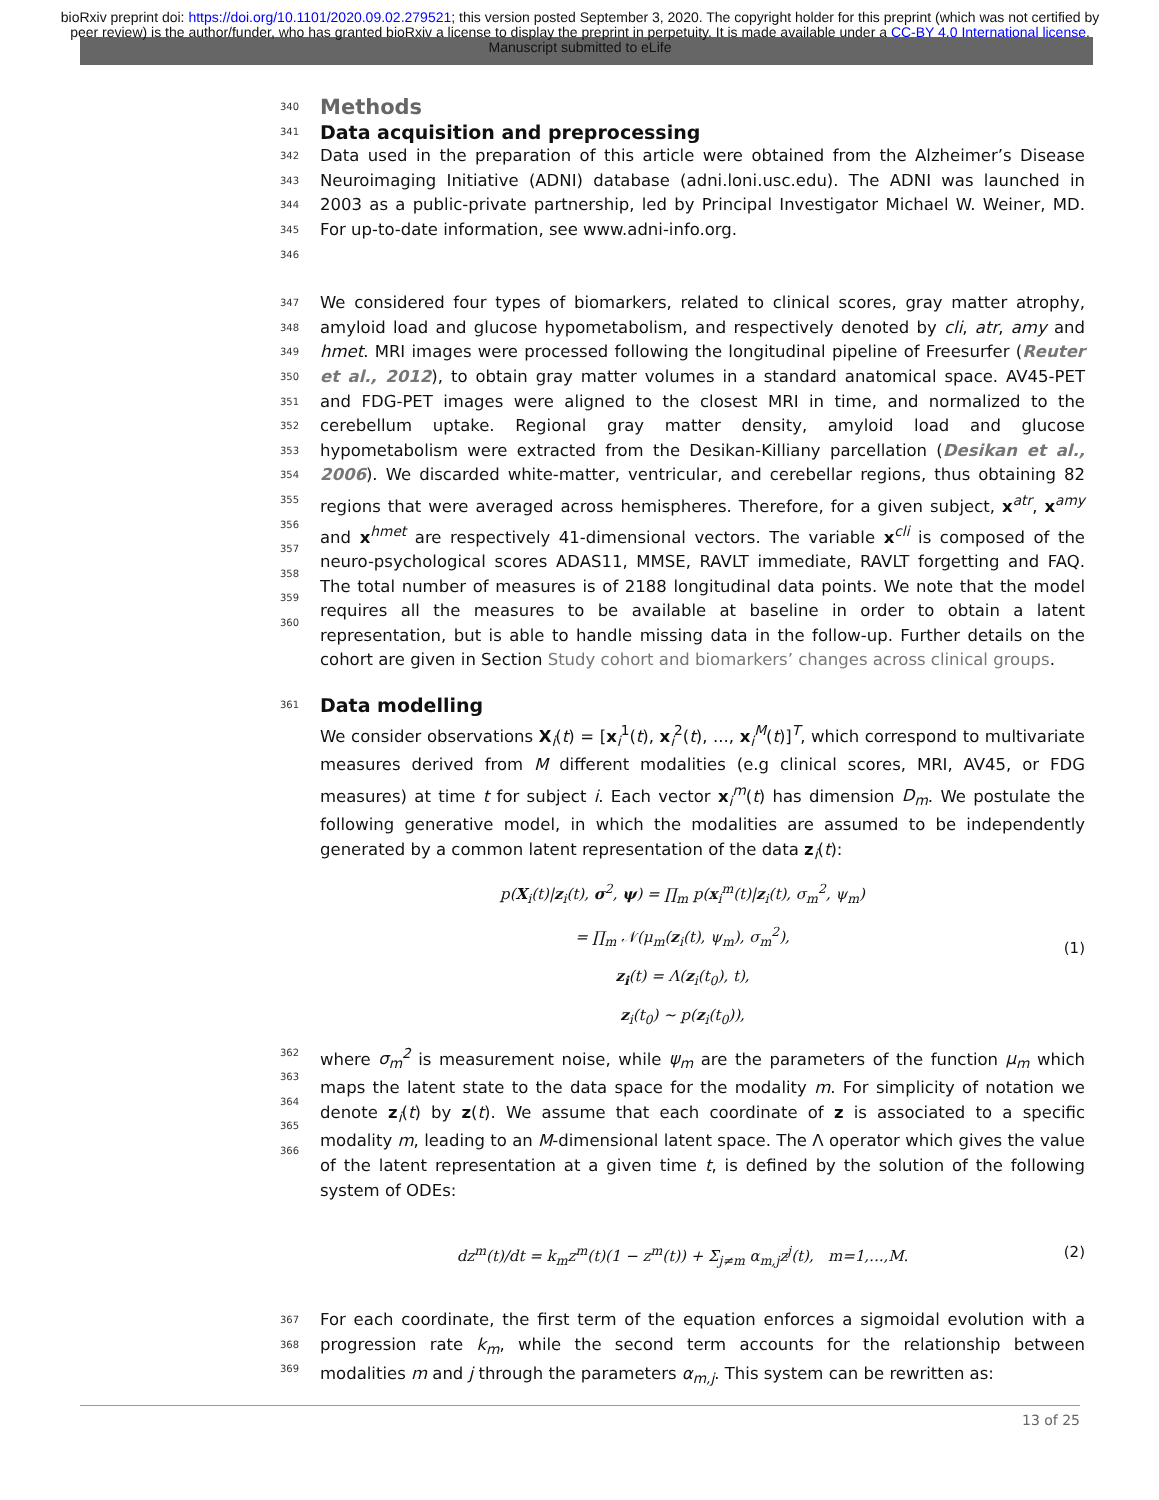bioRxiv preprint doi: https://doi.org/10.1101/2020.09.02.279521; this version posted September 3, 2020. The copyright holder for this preprint (which was not certified by peer review) is the author/funder, who has granted bioRxiv a license to display the preprint in perpetuity. It is made available under a CC-BY 4.0 International license. Manuscript submitted to eLife
340
Methods
341
Data acquisition and preprocessing
342
343
344
345
346 Data used in the preparation of this article were obtained from the Alzheimer’s Disease Neuroimaging Initiative (ADNI) database (adni.loni.usc.edu). The ADNI was launched in 2003 as a public-private partnership, led by Principal Investigator Michael W. Weiner, MD. For up-to-date information, see www.adni-info.org.
347
348
349
350
351
352
353
354
355
356
357
358
359
360 We considered four types of biomarkers, related to clinical scores, gray matter atrophy, amyloid load and glucose hypometabolism, and respectively denoted by cli, atr, amy and hmet. MRI images were processed following the longitudinal pipeline of Freesurfer (Reuter et al., 2012), to obtain gray matter volumes in a standard anatomical space. AV45-PET and FDG-PET images were aligned to the closest MRI in time, and normalized to the cerebellum uptake. Regional gray matter density, amyloid load and glucose hypometabolism were extracted from the Desikan-Killiany parcellation (Desikan et al., 2006). We discarded white-matter, ventricular, and cerebellar regions, thus obtaining 82 regions that were averaged across hemispheres. Therefore, for a given subject, x<sup>atr</sup>, x<sup>amy</sup> and x<sup>hmet</sup> are respectively 41-dimensional vectors. The variable x<sup>cli</sup> is composed of the neuro-psychological scores ADAS11, MMSE, RAVLT immediate, RAVLT forgetting and FAQ. The total number of measures is of 2188 longitudinal data points. We note that the model requires all the measures to be available at baseline in order to obtain a latent representation, but is able to handle missing data in the follow-up. Further details on the cohort are given in Section Study cohort and biomarkers’ changes across clinical groups.
361
Data modelling
We consider observations X<sub>i</sub>(t) = [x<sub>i</sub><sup>1</sup>(t), x<sub>i</sub><sup>2</sup>(t), ..., x<sub>i</sub><sup>M</sup>(t)]<sup>T</sup>, which correspond to multivariate measures derived from M different modalities (e.g clinical scores, MRI, AV45, or FDG measures) at time t for subject i. Each vector x<sub>i</sub><sup>m</sup>(t) has dimension D<sub>m</sub>. We postulate the following generative model, in which the modalities are assumed to be independently generated by a common latent representation of the data z<sub>i</sub>(t):
p(X<sub>i</sub>(t)|z<sub>i</sub>(t), σ<sup>2</sup>, ψ) = ∏<sub>m</sub> p(x<sub>i</sub><sup>m</sup>(t)|z<sub>i</sub>(t), σ<sub>m</sub><sup>2</sup>, ψ<sub>m</sub>)
= ∏<sub>m</sub> 𝒩(μ<sub>m</sub>(z<sub>i</sub>(t), ψ<sub>m</sub>), σ<sub>m</sub><sup>2</sup>),
z<sub>i</sub>(t) = Λ(z<sub>i</sub>(t<sub>0</sub>), t),
z<sub>i</sub>(t<sub>0</sub>) ∼ p(z<sub>i</sub>(t<sub>0</sub>)), (1)
362
363
364
365
366 where σ<sub>m</sub><sup>2</sup> is measurement noise, while ψ<sub>m</sub> are the parameters of the function μ<sub>m</sub> which maps the latent state to the data space for the modality m. For simplicity of notation we denote z<sub>i</sub>(t) by z(t). We assume that each coordinate of z is associated to a specific modality m, leading to an M-dimensional latent space. The Λ operator which gives the value of the latent representation at a given time t, is defined by the solution of the following system of ODEs:
dz<sup>m</sup>(t)/dt = k<sub>m</sub>z<sup>m</sup>(t)(1 − z<sup>m</sup>(t)) + Σ<sub>j≠m</sub> α<sub>m,j</sub>z<sup>j</sup>(t), m=1,...,M. (2)
367
368
369 For each coordinate, the first term of the equation enforces a sigmoidal evolution with a progression rate k<sub>m</sub>, while the second term accounts for the relationship between modalities m and j through the parameters α<sub>m,j</sub>. This system can be rewritten as:
13 of 25